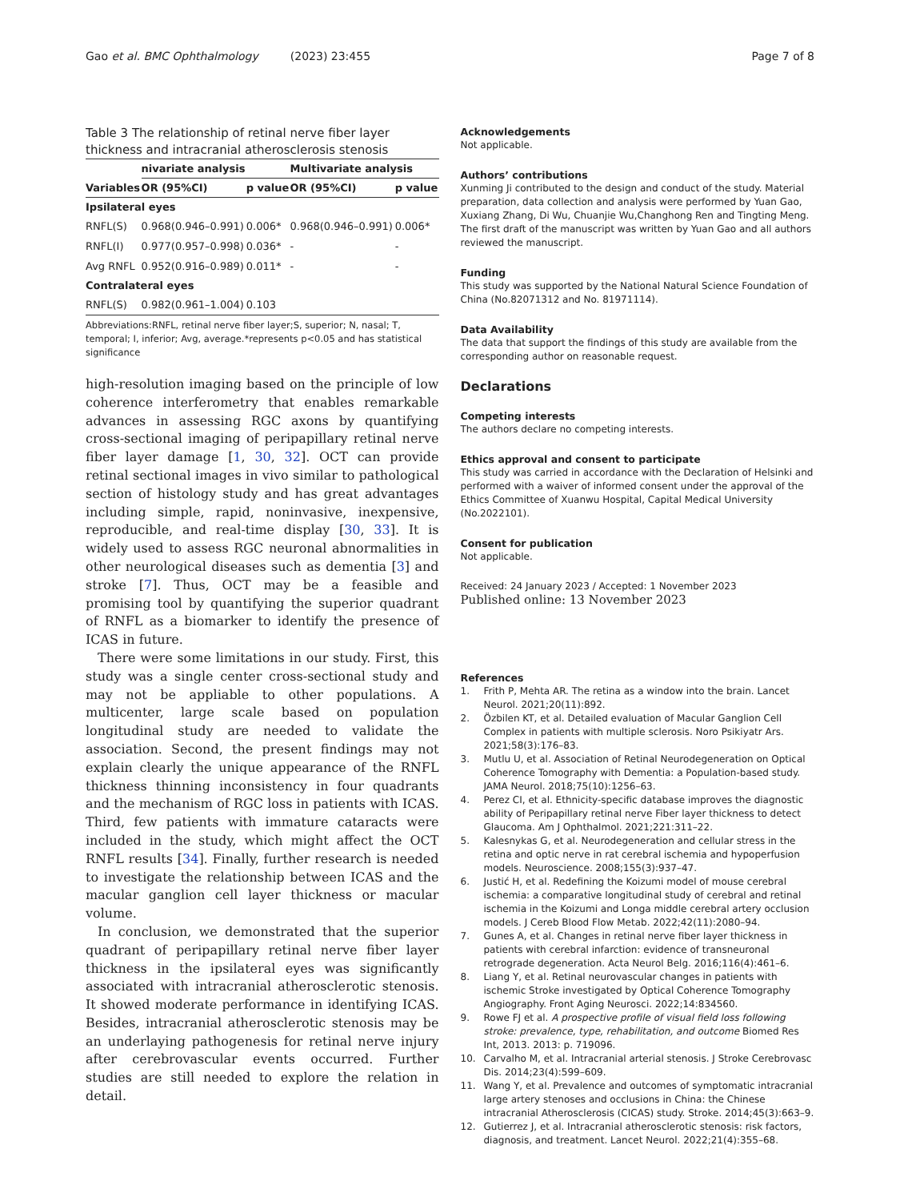Gao et al. BMC Ophthalmology (2023) 23:455 Page 7 of 8
Table 3 The relationship of retinal nerve fiber layer thickness and intracranial atherosclerosis stenosis
| | nivariate analysis | | Multivariate analysis | |
| --- | --- | --- | --- | --- |
| Variables | OR (95%CI) | p value | OR (95%CI) | p value |
| Ipsilateral eyes | | | | |
| RNFL(S) | 0.968(0.946–0.991) | 0.006* | 0.968(0.946–0.991) | 0.006* |
| RNFL(I) | 0.977(0.957–0.998) | 0.036* | - | - |
| Avg RNFL | 0.952(0.916–0.989) | 0.011* | - | - |
| Contralateral eyes | | | | |
| RNFL(S) | 0.982(0.961–1.004) | 0.103 | | |
Abbreviations:RNFL, retinal nerve fiber layer;S, superior; N, nasal; T, temporal; I, inferior; Avg, average.*represents p<0.05 and has statistical significance
high-resolution imaging based on the principle of low coherence interferometry that enables remarkable advances in assessing RGC axons by quantifying cross-sectional imaging of peripapillary retinal nerve fiber layer damage [1, 30, 32]. OCT can provide retinal sectional images in vivo similar to pathological section of histology study and has great advantages including simple, rapid, noninvasive, inexpensive, reproducible, and real-time display [30, 33]. It is widely used to assess RGC neuronal abnormalities in other neurological diseases such as dementia [3] and stroke [7]. Thus, OCT may be a feasible and promising tool by quantifying the superior quadrant of RNFL as a biomarker to identify the presence of ICAS in future.
There were some limitations in our study. First, this study was a single center cross-sectional study and may not be appliable to other populations. A multicenter, large scale based on population longitudinal study are needed to validate the association. Second, the present findings may not explain clearly the unique appearance of the RNFL thickness thinning inconsistency in four quadrants and the mechanism of RGC loss in patients with ICAS. Third, few patients with immature cataracts were included in the study, which might affect the OCT RNFL results [34]. Finally, further research is needed to investigate the relationship between ICAS and the macular ganglion cell layer thickness or macular volume.
In conclusion, we demonstrated that the superior quadrant of peripapillary retinal nerve fiber layer thickness in the ipsilateral eyes was significantly associated with intracranial atherosclerotic stenosis. It showed moderate performance in identifying ICAS. Besides, intracranial atherosclerotic stenosis may be an underlaying pathogenesis for retinal nerve injury after cerebrovascular events occurred. Further studies are still needed to explore the relation in detail.
Acknowledgements
Not applicable.
Authors’ contributions
Xunming Ji contributed to the design and conduct of the study. Material preparation, data collection and analysis were performed by Yuan Gao, Xuxiang Zhang, Di Wu, Chuanjie Wu,Changhong Ren and Tingting Meng. The first draft of the manuscript was written by Yuan Gao and all authors reviewed the manuscript.
Funding
This study was supported by the National Natural Science Foundation of China (No.82071312 and No. 81971114).
Data Availability
The data that support the findings of this study are available from the corresponding author on reasonable request.
Declarations
Competing interests
The authors declare no competing interests.
Ethics approval and consent to participate
This study was carried in accordance with the Declaration of Helsinki and performed with a waiver of informed consent under the approval of the Ethics Committee of Xuanwu Hospital, Capital Medical University (No.2022101).
Consent for publication
Not applicable.
Received: 24 January 2023 / Accepted: 1 November 2023
Published online: 13 November 2023
References
1. Frith P, Mehta AR. The retina as a window into the brain. Lancet Neurol. 2021;20(11):892.
2. Özbilen KT, et al. Detailed evaluation of Macular Ganglion Cell Complex in patients with multiple sclerosis. Noro Psikiyatr Ars. 2021;58(3):176–83.
3. Mutlu U, et al. Association of Retinal Neurodegeneration on Optical Coherence Tomography with Dementia: a Population-based study. JAMA Neurol. 2018;75(10):1256–63.
4. Perez CI, et al. Ethnicity-specific database improves the diagnostic ability of Peripapillary retinal nerve Fiber layer thickness to detect Glaucoma. Am J Ophthalmol. 2021;221:311–22.
5. Kalesnykas G, et al. Neurodegeneration and cellular stress in the retina and optic nerve in rat cerebral ischemia and hypoperfusion models. Neuroscience. 2008;155(3):937–47.
6. Justić H, et al. Redefining the Koizumi model of mouse cerebral ischemia: a comparative longitudinal study of cerebral and retinal ischemia in the Koizumi and Longa middle cerebral artery occlusion models. J Cereb Blood Flow Metab. 2022;42(11):2080–94.
7. Gunes A, et al. Changes in retinal nerve fiber layer thickness in patients with cerebral infarction: evidence of transneuronal retrograde degeneration. Acta Neurol Belg. 2016;116(4):461–6.
8. Liang Y, et al. Retinal neurovascular changes in patients with ischemic Stroke investigated by Optical Coherence Tomography Angiography. Front Aging Neurosci. 2022;14:834560.
9. Rowe FJ et al. A prospective profile of visual field loss following stroke: prevalence, type, rehabilitation, and outcome Biomed Res Int, 2013. 2013: p. 719096.
10. Carvalho M, et al. Intracranial arterial stenosis. J Stroke Cerebrovasc Dis. 2014;23(4):599–609.
11. Wang Y, et al. Prevalence and outcomes of symptomatic intracranial large artery stenoses and occlusions in China: the Chinese intracranial Atherosclerosis (CICAS) study. Stroke. 2014;45(3):663–9.
12. Gutierrez J, et al. Intracranial atherosclerotic stenosis: risk factors, diagnosis, and treatment. Lancet Neurol. 2022;21(4):355–68.